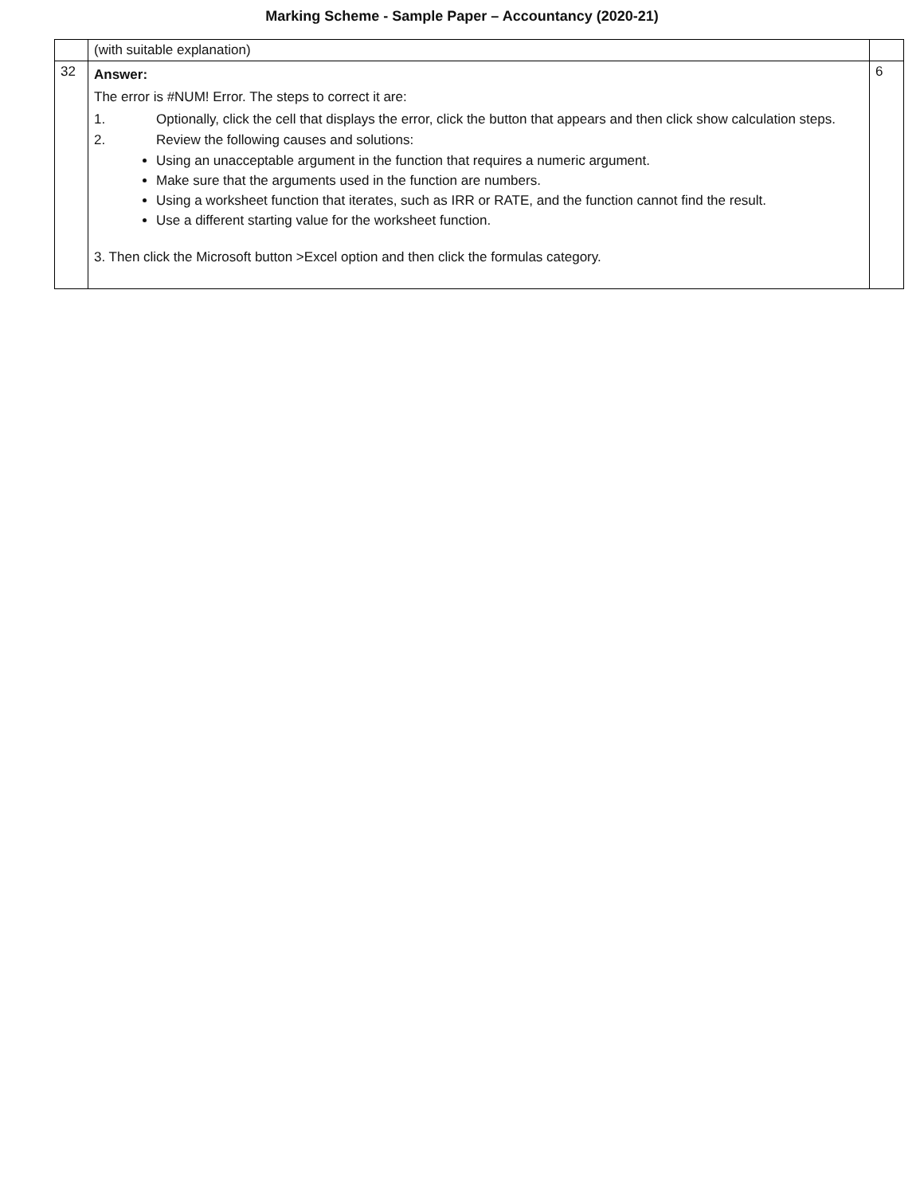Marking Scheme - Sample Paper – Accountancy (2020-21)
| | (with suitable explanation) | |
| 32 | Answer: The error is #NUM! Error. The steps to correct it are: 1. Optionally, click the cell that displays the error, click the button that appears and then click show calculation steps. 2. Review the following causes and solutions: Using an unacceptable argument in the function that requires a numeric argument. Make sure that the arguments used in the function are numbers. Using a worksheet function that iterates, such as IRR or RATE, and the function cannot find the result. Use a different starting value for the worksheet function. 3. Then click the Microsoft button >Excel option and then click the formulas category. | 6 |